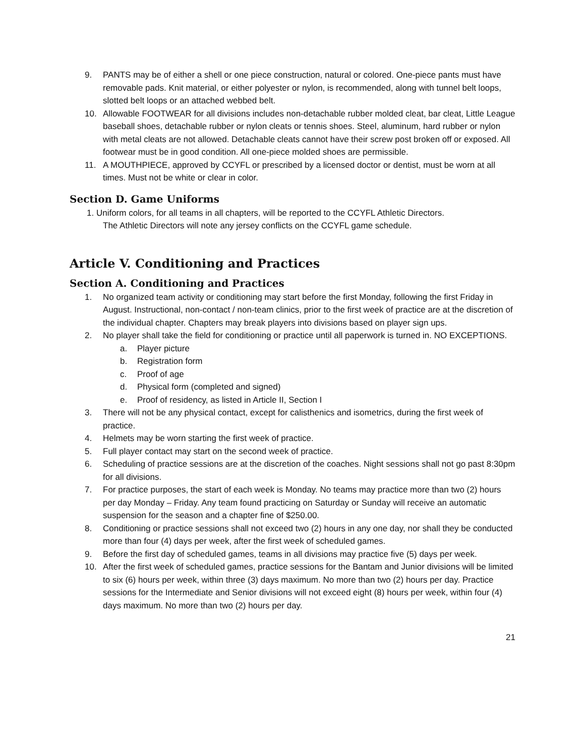9. PANTS may be of either a shell or one piece construction, natural or colored. One-piece pants must have removable pads. Knit material, or either polyester or nylon, is recommended, along with tunnel belt loops, slotted belt loops or an attached webbed belt.
10. Allowable FOOTWEAR for all divisions includes non-detachable rubber molded cleat, bar cleat, Little League baseball shoes, detachable rubber or nylon cleats or tennis shoes. Steel, aluminum, hard rubber or nylon with metal cleats are not allowed. Detachable cleats cannot have their screw post broken off or exposed. All footwear must be in good condition. All one-piece molded shoes are permissible.
11. A MOUTHPIECE, approved by CCYFL or prescribed by a licensed doctor or dentist, must be worn at all times. Must not be white or clear in color.
Section D. Game Uniforms
1. Uniform colors, for all teams in all chapters, will be reported to the CCYFL Athletic Directors.
The Athletic Directors will note any jersey conflicts on the CCYFL game schedule.
Article V. Conditioning and Practices
Section A. Conditioning and Practices
1. No organized team activity or conditioning may start before the first Monday, following the first Friday in August. Instructional, non-contact / non-team clinics, prior to the first week of practice are at the discretion of the individual chapter. Chapters may break players into divisions based on player sign ups.
2. No player shall take the field for conditioning or practice until all paperwork is turned in. NO EXCEPTIONS.
a. Player picture
b. Registration form
c. Proof of age
d. Physical form (completed and signed)
e. Proof of residency, as listed in Article II, Section I
3. There will not be any physical contact, except for calisthenics and isometrics, during the first week of practice.
4. Helmets may be worn starting the first week of practice.
5. Full player contact may start on the second week of practice.
6. Scheduling of practice sessions are at the discretion of the coaches. Night sessions shall not go past 8:30pm for all divisions.
7. For practice purposes, the start of each week is Monday. No teams may practice more than two (2) hours per day Monday – Friday. Any team found practicing on Saturday or Sunday will receive an automatic suspension for the season and a chapter fine of $250.00.
8. Conditioning or practice sessions shall not exceed two (2) hours in any one day, nor shall they be conducted more than four (4) days per week, after the first week of scheduled games.
9. Before the first day of scheduled games, teams in all divisions may practice five (5) days per week.
10. After the first week of scheduled games, practice sessions for the Bantam and Junior divisions will be limited to six (6) hours per week, within three (3) days maximum. No more than two (2) hours per day. Practice sessions for the Intermediate and Senior divisions will not exceed eight (8) hours per week, within four (4) days maximum. No more than two (2) hours per day.
21